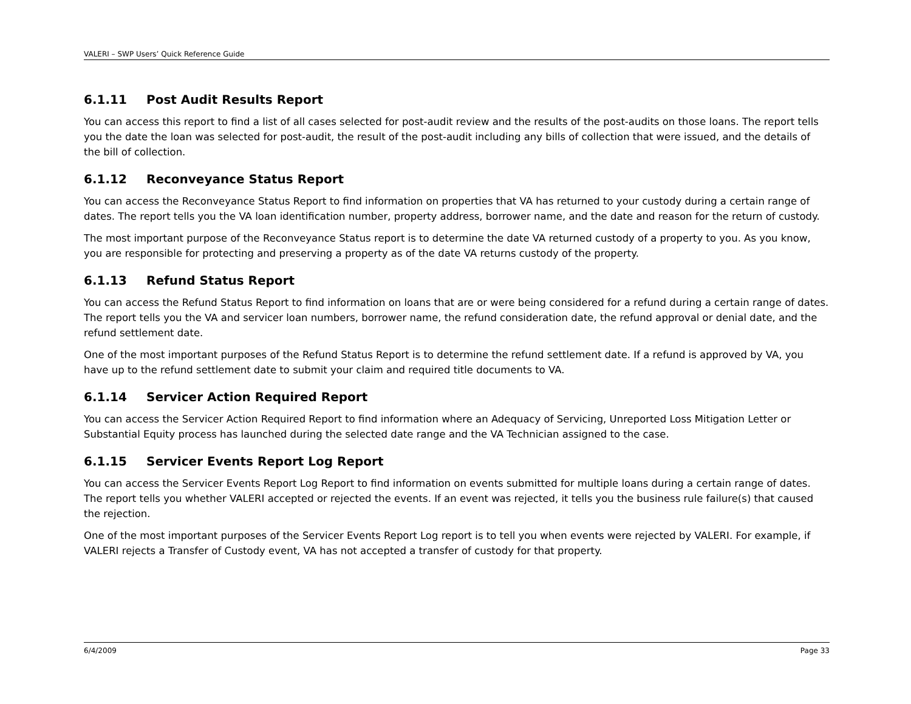VALERI – SWP Users’ Quick Reference Guide
6.1.11 Post Audit Results Report
You can access this report to find a list of all cases selected for post-audit review and the results of the post-audits on those loans. The report tells you the date the loan was selected for post-audit, the result of the post-audit including any bills of collection that were issued, and the details of the bill of collection.
6.1.12 Reconveyance Status Report
You can access the Reconveyance Status Report to find information on properties that VA has returned to your custody during a certain range of dates. The report tells you the VA loan identification number, property address, borrower name, and the date and reason for the return of custody.
The most important purpose of the Reconveyance Status report is to determine the date VA returned custody of a property to you. As you know, you are responsible for protecting and preserving a property as of the date VA returns custody of the property.
6.1.13 Refund Status Report
You can access the Refund Status Report to find information on loans that are or were being considered for a refund during a certain range of dates. The report tells you the VA and servicer loan numbers, borrower name, the refund consideration date, the refund approval or denial date, and the refund settlement date.
One of the most important purposes of the Refund Status Report is to determine the refund settlement date. If a refund is approved by VA, you have up to the refund settlement date to submit your claim and required title documents to VA.
6.1.14 Servicer Action Required Report
You can access the Servicer Action Required Report to find information where an Adequacy of Servicing, Unreported Loss Mitigation Letter or Substantial Equity process has launched during the selected date range and the VA Technician assigned to the case.
6.1.15 Servicer Events Report Log Report
You can access the Servicer Events Report Log Report to find information on events submitted for multiple loans during a certain range of dates. The report tells you whether VALERI accepted or rejected the events. If an event was rejected, it tells you the business rule failure(s) that caused the rejection.
One of the most important purposes of the Servicer Events Report Log report is to tell you when events were rejected by VALERI. For example, if VALERI rejects a Transfer of Custody event, VA has not accepted a transfer of custody for that property.
6/4/2009 Page 33